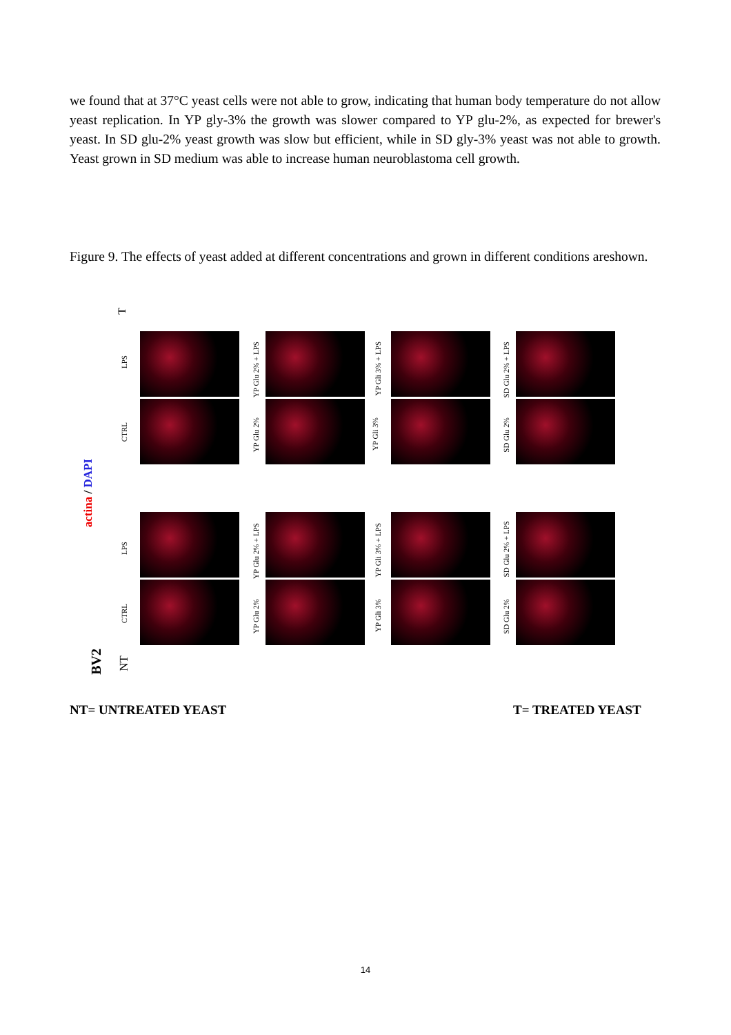we found that at 37°C yeast cells were not able to grow, indicating that human body temperature do not allow yeast replication. In YP gly-3% the growth was slower compared to YP glu-2%, as expected for brewer's yeast. In SD glu-2% yeast growth was slow but efficient, while in SD gly-3% yeast was not able to growth. Yeast grown in SD medium was able to increase human neuroblastoma cell growth.
Figure 9. The effects of yeast added at different concentrations and grown in different conditions areshown.
T
LPS
YP Glu 2% + LPS
YP Gli 3% + LPS
SD Glu 2% + LPS
CTRL
YP Glu 2%
YP Gli 3%
SD Glu 2%
actina / DAPI
LPS
YP Glu 2% + LPS
YP Gli 3% + LPS
SD Glu 2% + LPS
CTRL
YP Glu 2%
YP Gli 3%
SD Glu 2%
BV2
NT
NT= UNTREATED YEAST T= TREATED YEAST
14